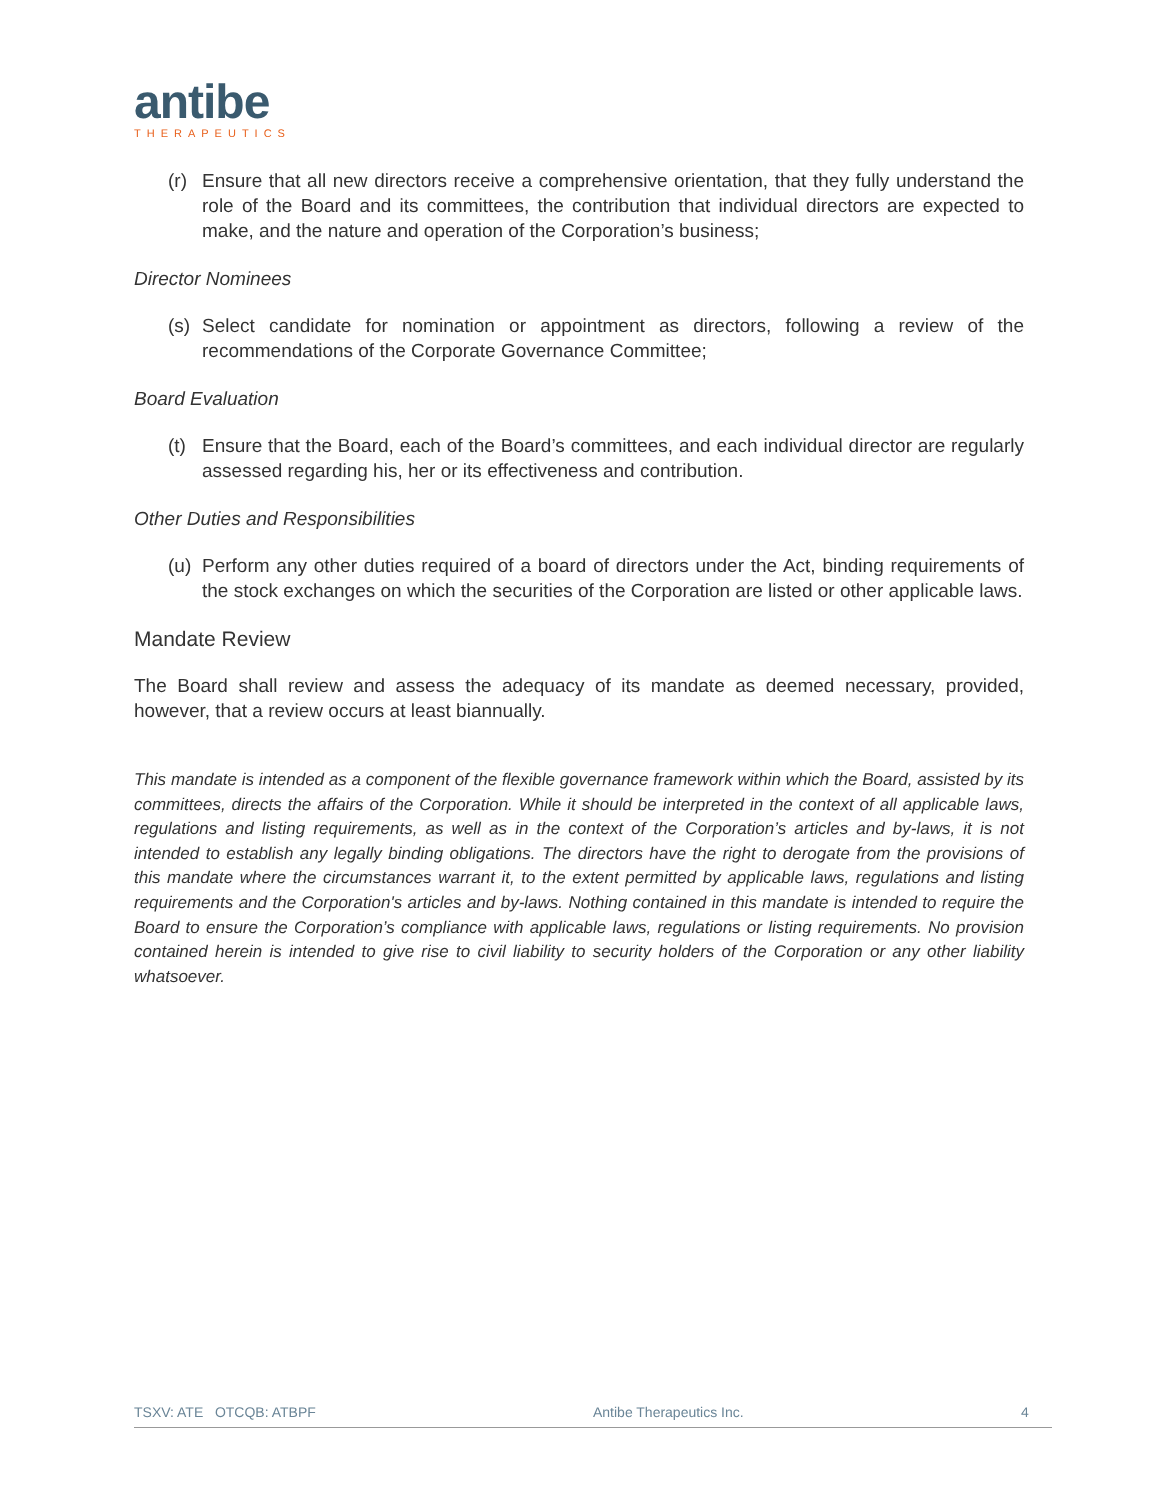antibe
THERAPEUTICS
(r) Ensure that all new directors receive a comprehensive orientation, that they fully understand the role of the Board and its committees, the contribution that individual directors are expected to make, and the nature and operation of the Corporation’s business;
Director Nominees
(s) Select candidate for nomination or appointment as directors, following a review of the recommendations of the Corporate Governance Committee;
Board Evaluation
(t) Ensure that the Board, each of the Board’s committees, and each individual director are regularly assessed regarding his, her or its effectiveness and contribution.
Other Duties and Responsibilities
(u) Perform any other duties required of a board of directors under the Act, binding requirements of the stock exchanges on which the securities of the Corporation are listed or other applicable laws.
Mandate Review
The Board shall review and assess the adequacy of its mandate as deemed necessary, provided, however, that a review occurs at least biannually.
This mandate is intended as a component of the flexible governance framework within which the Board, assisted by its committees, directs the affairs of the Corporation. While it should be interpreted in the context of all applicable laws, regulations and listing requirements, as well as in the context of the Corporation’s articles and by-laws, it is not intended to establish any legally binding obligations. The directors have the right to derogate from the provisions of this mandate where the circumstances warrant it, to the extent permitted by applicable laws, regulations and listing requirements and the Corporation's articles and by-laws. Nothing contained in this mandate is intended to require the Board to ensure the Corporation’s compliance with applicable laws, regulations or listing requirements. No provision contained herein is intended to give rise to civil liability to security holders of the Corporation or any other liability whatsoever.
TSXV: ATE OTCQB: ATBPF Antibe Therapeutics Inc. 4